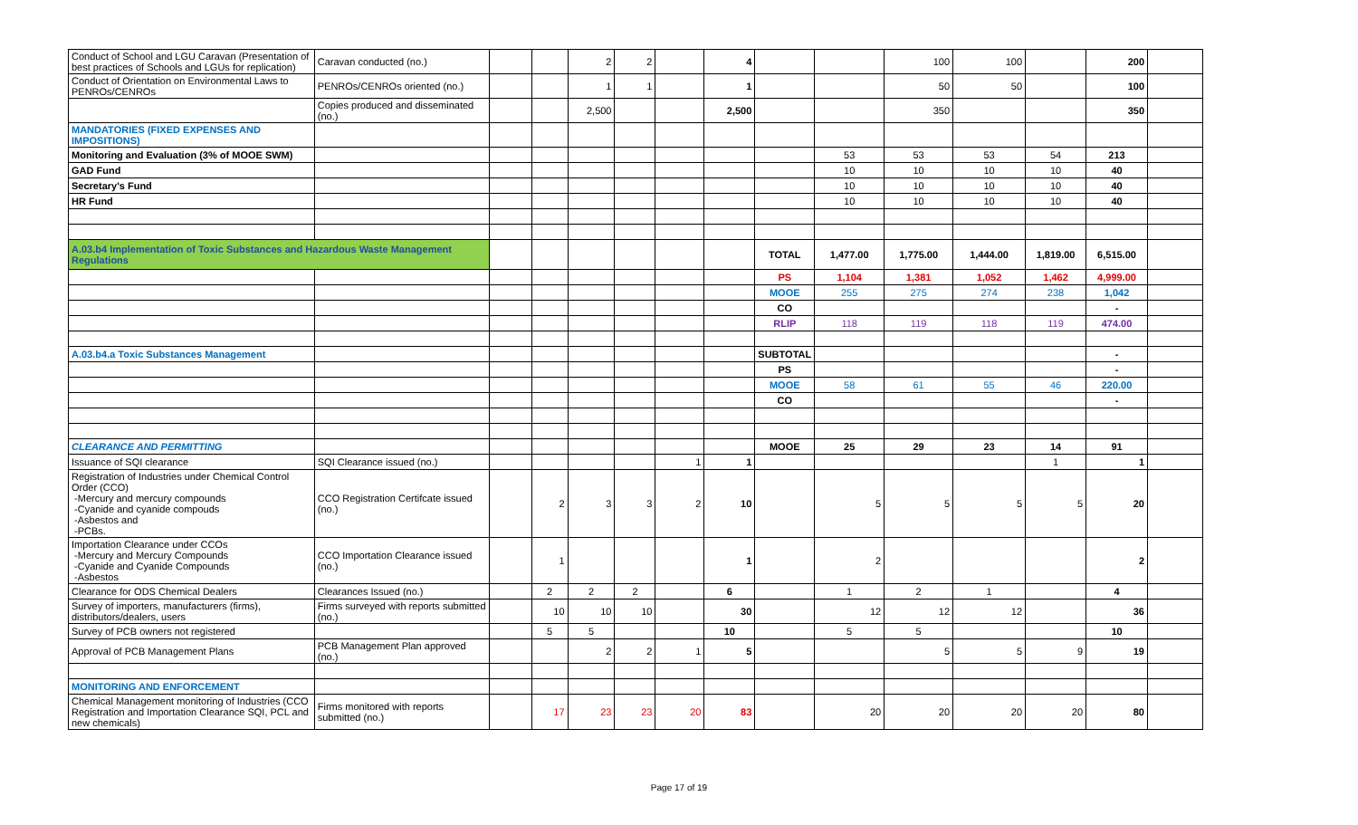| Conduct of School and LGU Caravan (Presentation of best practices of Schools and LGUs for replication) | Caravan conducted (no.) | | | 2 | 2 | | 4 | | | 100 | 100 | | 200 | |
| Conduct of Orientation on Environmental Laws to PENROs/CENROs | PENROs/CENROs oriented (no.) | | | 1 | 1 | | 1 | | | 50 | 50 | | 100 | |
| | Copies produced and disseminated (no.) | | | 2,500 | | | 2,500 | | | 350 | | | 350 | |
| MANDATORIES (FIXED EXPENSES AND IMPOSITIONS) | | | | | | | | | | | | | | |
| Monitoring and Evaluation (3% of MOOE SWM) | | | | | | | | | 53 | 53 | 53 | 54 | 213 | |
| GAD Fund | | | | | | | | | 10 | 10 | 10 | 10 | 40 | |
| Secretary's Fund | | | | | | | | | 10 | 10 | 10 | 10 | 40 | |
| HR Fund | | | | | | | | | 10 | 10 | 10 | 10 | 40 | |
| A.03.b4 Implementation of Toxic Substances and Hazardous Waste Management Regulations | | | | | | | | TOTAL | 1,477.00 | 1,775.00 | 1,444.00 | 1,819.00 | 6,515.00 | |
| | | | | | | | | PS | 1,104 | 1,381 | 1,052 | 1,462 | 4,999.00 | |
| | | | | | | | | MOOE | 255 | 275 | 274 | 238 | 1,042 | |
| | | | | | | | | CO | | | | | - | |
| | | | | | | | | RLIP | 118 | 119 | 118 | 119 | 474.00 | |
| A.03.b4.a Toxic Substances Management | | | | | | | | SUBTOTAL | | | | | - | |
| | | | | | | | | PS | | | | | - | |
| | | | | | | | | MOOE | 58 | 61 | 55 | 46 | 220.00 | |
| | | | | | | | | CO | | | | | - | |
| CLEARANCE AND PERMITTING | | | | | | | | MOOE | 25 | 29 | 23 | 14 | 91 | |
| Issuance of SQI clearance | SQI Clearance issued (no.) | | | | | 1 | 1 | | | | | 1 | 1 | |
| Registration of Industries under Chemical Control Order (CCO) -Mercury and mercury compounds -Cyanide and cyanide compouds -Asbestos and -PCBs. | CCO Registration Certifcate issued (no.) | | 2 | 3 | 3 | 2 | 10 | | 5 | 5 | 5 | 5 | 20 | |
| Importation Clearance under CCOs -Mercury and Mercury Compounds -Cyanide and Cyanide Compounds -Asbestos | CCO Importation Clearance issued (no.) | | 1 | | | | 1 | | 2 | | | | 2 | |
| Clearance for ODS Chemical Dealers | Clearances Issued (no.) | | 2 | 2 | 2 | | 6 | | 1 | 2 | 1 | | 4 | |
| Survey of importers, manufacturers (firms), distributors/dealers, users | Firms surveyed with reports submitted (no.) | | 10 | 10 | 10 | | 30 | | 12 | 12 | 12 | | 36 | |
| Survey of PCB owners not registered | | | 5 | 5 | | | 10 | | 5 | 5 | | | 10 | |
| Approval of PCB Management Plans | PCB Management Plan approved (no.) | | | 2 | 2 | 1 | 5 | | | 5 | 5 | 9 | 19 | |
| MONITORING AND ENFORCEMENT | | | | | | | | | | | | | | |
| Chemical Management monitoring of Industries (CCO Registration and Importation Clearance SQI, PCL and new chemicals) | Firms monitored with reports submitted (no.) | | 17 | 23 | 23 | 20 | 83 | | 20 | 20 | 20 | 20 | 80 | |
Page 17 of 19